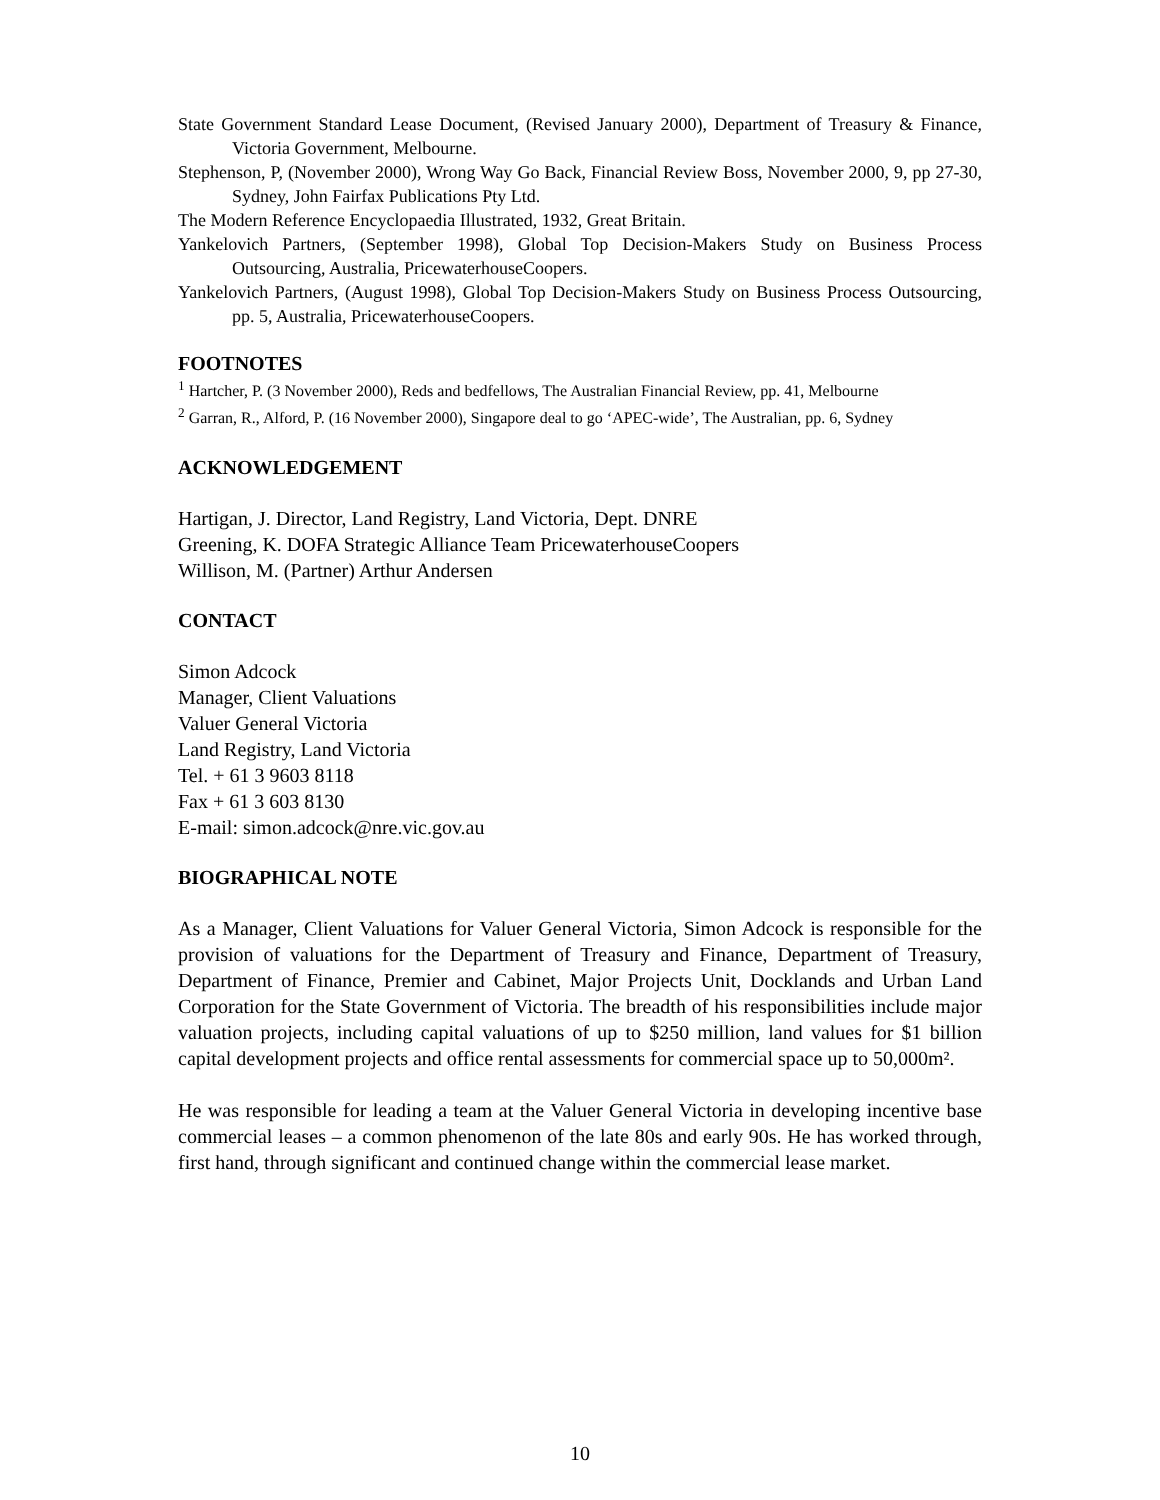State Government Standard Lease Document, (Revised January 2000), Department of Treasury & Finance, Victoria Government, Melbourne.
Stephenson, P, (November 2000), Wrong Way Go Back, Financial Review Boss, November 2000, 9, pp 27-30, Sydney, John Fairfax Publications Pty Ltd.
The Modern Reference Encyclopaedia Illustrated, 1932, Great Britain.
Yankelovich Partners, (September 1998), Global Top Decision-Makers Study on Business Process Outsourcing, Australia, PricewaterhouseCoopers.
Yankelovich Partners, (August 1998), Global Top Decision-Makers Study on Business Process Outsourcing, pp. 5, Australia, PricewaterhouseCoopers.
FOOTNOTES
<sup>1</sup> Hartcher, P. (3 November 2000), Reds and bedfellows, The Australian Financial Review, pp. 41, Melbourne
<sup>2</sup> Garran, R., Alford, P. (16 November 2000), Singapore deal to go ‘APEC-wide’, The Australian, pp. 6, Sydney
ACKNOWLEDGEMENT
Hartigan, J. Director, Land Registry, Land Victoria, Dept. DNRE
Greening, K. DOFA Strategic Alliance Team PricewaterhouseCoopers
Willison, M. (Partner) Arthur Andersen
CONTACT
Simon Adcock
Manager, Client Valuations
Valuer General Victoria
Land Registry, Land Victoria
Tel. + 61 3 9603 8118
Fax + 61 3 603 8130
E-mail: simon.adcock@nre.vic.gov.au
BIOGRAPHICAL NOTE
As a Manager, Client Valuations for Valuer General Victoria, Simon Adcock is responsible for the provision of valuations for the Department of Treasury and Finance, Department of Treasury, Department of Finance, Premier and Cabinet, Major Projects Unit, Docklands and Urban Land Corporation for the State Government of Victoria. The breadth of his responsibilities include major valuation projects, including capital valuations of up to $250 million, land values for $1 billion capital development projects and office rental assessments for commercial space up to 50,000m².
He was responsible for leading a team at the Valuer General Victoria in developing incentive base commercial leases – a common phenomenon of the late 80s and early 90s. He has worked through, first hand, through significant and continued change within the commercial lease market.
10